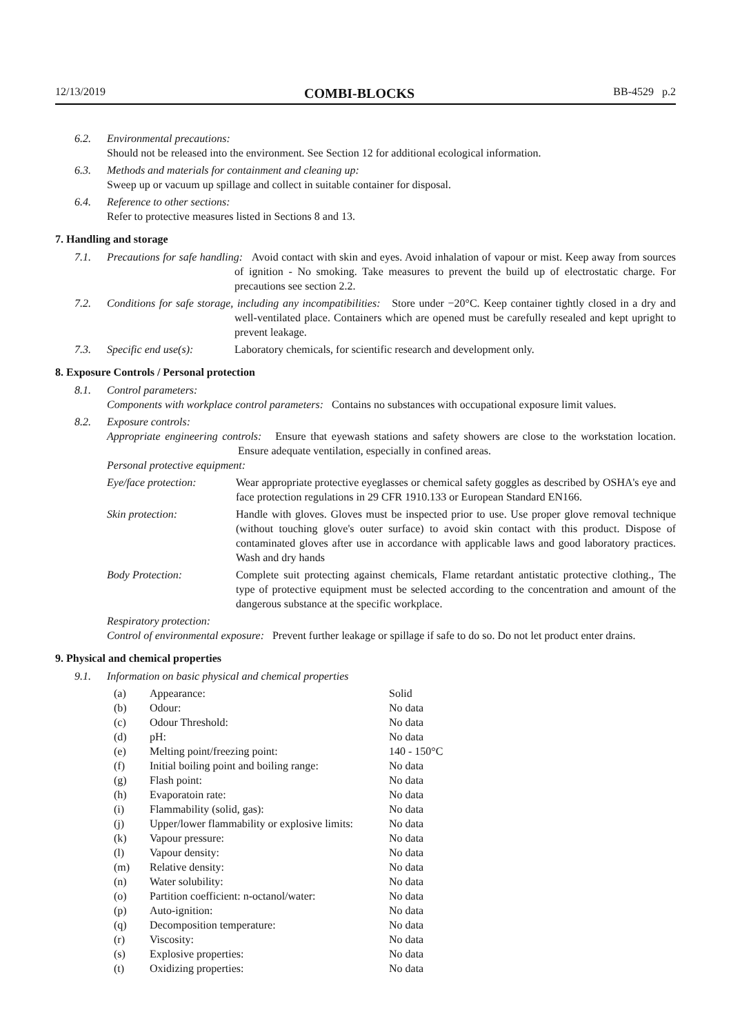12/13/2019 COMBI-BLOCKS BB-4529 p.2
6.2. Environmental precautions:
Should not be released into the environment. See Section 12 for additional ecological information.
6.3. Methods and materials for containment and cleaning up:
Sweep up or vacuum up spillage and collect in suitable container for disposal.
6.4. Reference to other sections:
Refer to protective measures listed in Sections 8 and 13.
7. Handling and storage
7.1. Precautions for safe handling: Avoid contact with skin and eyes. Avoid inhalation of vapour or mist. Keep away from sources of ignition - No smoking. Take measures to prevent the build up of electrostatic charge. For precautions see section 2.2.
7.2. Conditions for safe storage, including any incompatibilities: Store under −20°C. Keep container tightly closed in a dry and well-ventilated place. Containers which are opened must be carefully resealed and kept upright to prevent leakage.
7.3. Specific end use(s): Laboratory chemicals, for scientific research and development only.
8. Exposure Controls / Personal protection
8.1. Control parameters:
Components with workplace control parameters: Contains no substances with occupational exposure limit values.
8.2. Exposure controls:
Appropriate engineering controls: Ensure that eyewash stations and safety showers are close to the workstation location. Ensure adequate ventilation, especially in confined areas.
Personal protective equipment:
| Eye/face protection: | Wear appropriate protective eyeglasses or chemical safety goggles as described by OSHA's eye and face protection regulations in 29 CFR 1910.133 or European Standard EN166. |
| Skin protection: | Handle with gloves. Gloves must be inspected prior to use. Use proper glove removal technique (without touching glove's outer surface) to avoid skin contact with this product. Dispose of contaminated gloves after use in accordance with applicable laws and good laboratory practices. Wash and dry hands |
| Body Protection: | Complete suit protecting against chemicals, Flame retardant antistatic protective clothing., The type of protective equipment must be selected according to the concentration and amount of the dangerous substance at the specific workplace. |
Respiratory protection:
Control of environmental exposure: Prevent further leakage or spillage if safe to do so. Do not let product enter drains.
9. Physical and chemical properties
9.1. Information on basic physical and chemical properties
| (a) | Appearance: | Solid |
| (b) | Odour: | No data |
| (c) | Odour Threshold: | No data |
| (d) | pH: | No data |
| (e) | Melting point/freezing point: | 140 - 150°C |
| (f) | Initial boiling point and boiling range: | No data |
| (g) | Flash point: | No data |
| (h) | Evaporatoin rate: | No data |
| (i) | Flammability (solid, gas): | No data |
| (j) | Upper/lower flammability or explosive limits: | No data |
| (k) | Vapour pressure: | No data |
| (l) | Vapour density: | No data |
| (m) | Relative density: | No data |
| (n) | Water solubility: | No data |
| (o) | Partition coefficient: n-octanol/water: | No data |
| (p) | Auto-ignition: | No data |
| (q) | Decomposition temperature: | No data |
| (r) | Viscosity: | No data |
| (s) | Explosive properties: | No data |
| (t) | Oxidizing properties: | No data |